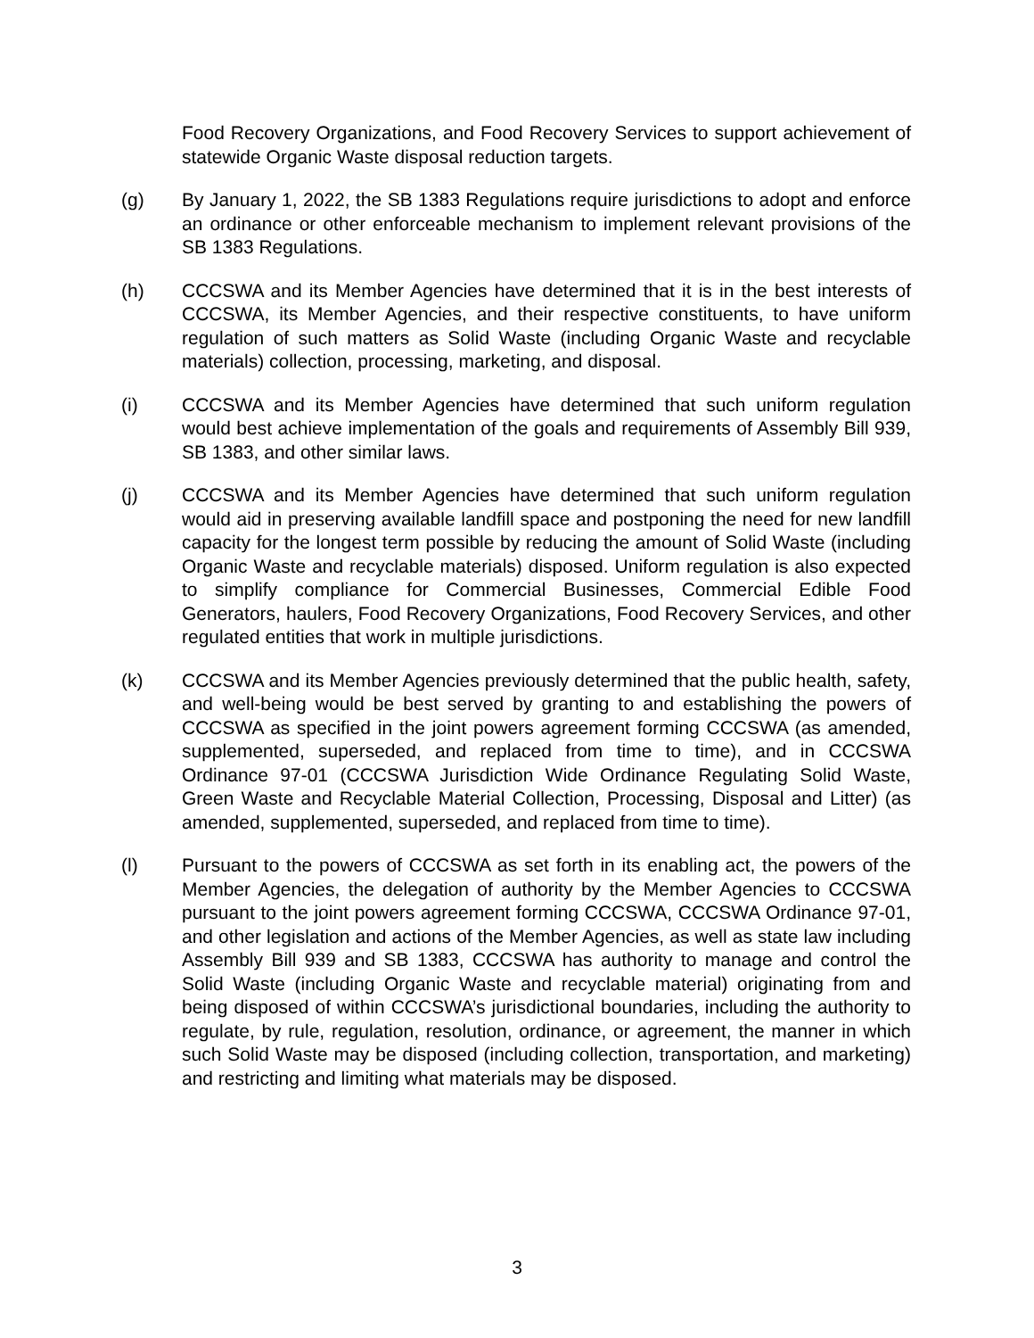Food Recovery Organizations, and Food Recovery Services to support achievement of statewide Organic Waste disposal reduction targets.
(g) By January 1, 2022, the SB 1383 Regulations require jurisdictions to adopt and enforce an ordinance or other enforceable mechanism to implement relevant provisions of the SB 1383 Regulations.
(h) CCCSWA and its Member Agencies have determined that it is in the best interests of CCCSWA, its Member Agencies, and their respective constituents, to have uniform regulation of such matters as Solid Waste (including Organic Waste and recyclable materials) collection, processing, marketing, and disposal.
(i) CCCSWA and its Member Agencies have determined that such uniform regulation would best achieve implementation of the goals and requirements of Assembly Bill 939, SB 1383, and other similar laws.
(j) CCCSWA and its Member Agencies have determined that such uniform regulation would aid in preserving available landfill space and postponing the need for new landfill capacity for the longest term possible by reducing the amount of Solid Waste (including Organic Waste and recyclable materials) disposed. Uniform regulation is also expected to simplify compliance for Commercial Businesses, Commercial Edible Food Generators, haulers, Food Recovery Organizations, Food Recovery Services, and other regulated entities that work in multiple jurisdictions.
(k) CCCSWA and its Member Agencies previously determined that the public health, safety, and well-being would be best served by granting to and establishing the powers of CCCSWA as specified in the joint powers agreement forming CCCSWA (as amended, supplemented, superseded, and replaced from time to time), and in CCCSWA Ordinance 97-01 (CCCSWA Jurisdiction Wide Ordinance Regulating Solid Waste, Green Waste and Recyclable Material Collection, Processing, Disposal and Litter) (as amended, supplemented, superseded, and replaced from time to time).
(l) Pursuant to the powers of CCCSWA as set forth in its enabling act, the powers of the Member Agencies, the delegation of authority by the Member Agencies to CCCSWA pursuant to the joint powers agreement forming CCCSWA, CCCSWA Ordinance 97-01, and other legislation and actions of the Member Agencies, as well as state law including Assembly Bill 939 and SB 1383, CCCSWA has authority to manage and control the Solid Waste (including Organic Waste and recyclable material) originating from and being disposed of within CCCSWA’s jurisdictional boundaries, including the authority to regulate, by rule, regulation, resolution, ordinance, or agreement, the manner in which such Solid Waste may be disposed (including collection, transportation, and marketing) and restricting and limiting what materials may be disposed.
3